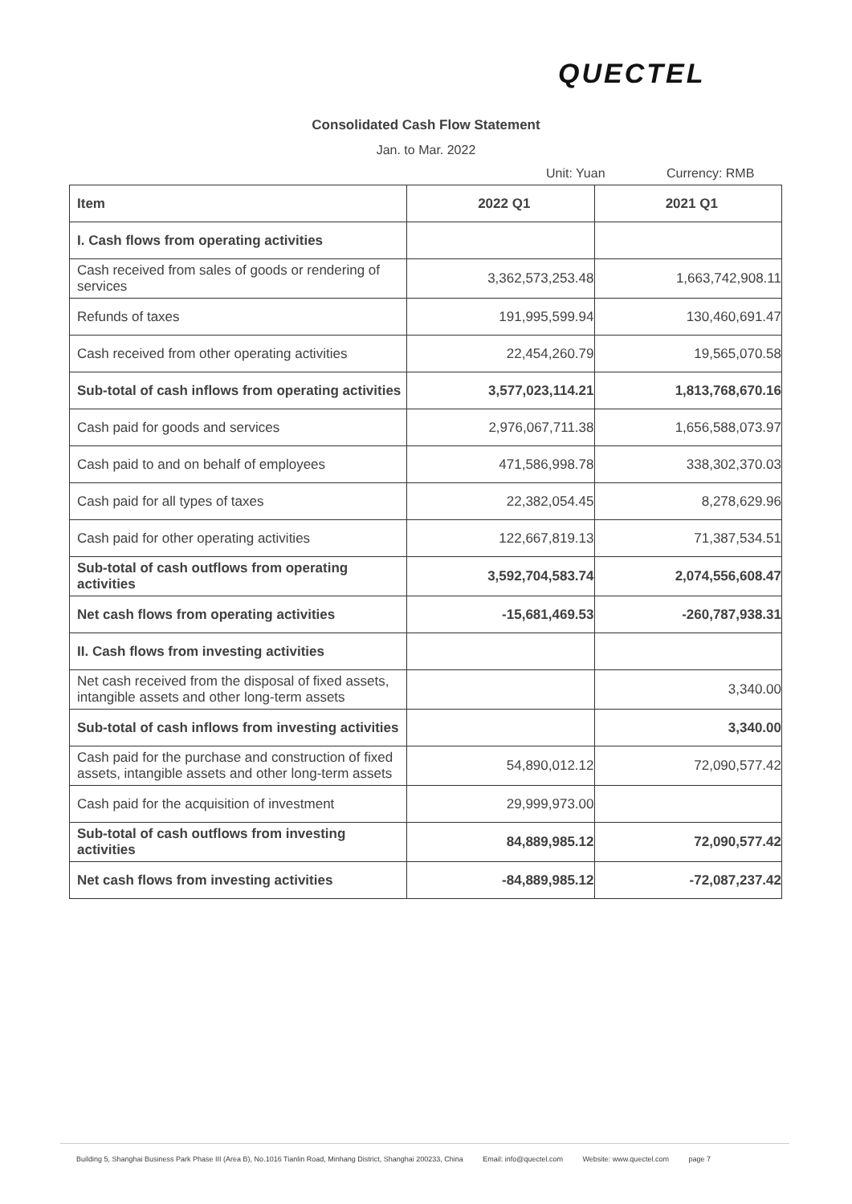QUECTEL
Consolidated Cash Flow Statement
Jan. to Mar. 2022
Unit: Yuan Currency: RMB
| Item | 2022 Q1 | 2021 Q1 |
| --- | --- | --- |
| I. Cash flows from operating activities | | |
| Cash received from sales of goods or rendering of services | 3,362,573,253.48 | 1,663,742,908.11 |
| Refunds of taxes | 191,995,599.94 | 130,460,691.47 |
| Cash received from other operating activities | 22,454,260.79 | 19,565,070.58 |
| Sub-total of cash inflows from operating activities | 3,577,023,114.21 | 1,813,768,670.16 |
| Cash paid for goods and services | 2,976,067,711.38 | 1,656,588,073.97 |
| Cash paid to and on behalf of employees | 471,586,998.78 | 338,302,370.03 |
| Cash paid for all types of taxes | 22,382,054.45 | 8,278,629.96 |
| Cash paid for other operating activities | 122,667,819.13 | 71,387,534.51 |
| Sub-total of cash outflows from operating activities | 3,592,704,583.74 | 2,074,556,608.47 |
| Net cash flows from operating activities | -15,681,469.53 | -260,787,938.31 |
| II. Cash flows from investing activities | | |
| Net cash received from the disposal of fixed assets, intangible assets and other long-term assets | | 3,340.00 |
| Sub-total of cash inflows from investing activities | | 3,340.00 |
| Cash paid for the purchase and construction of fixed assets, intangible assets and other long-term assets | 54,890,012.12 | 72,090,577.42 |
| Cash paid for the acquisition of investment | 29,999,973.00 | |
| Sub-total of cash outflows from investing activities | 84,889,985.12 | 72,090,577.42 |
| Net cash flows from investing activities | -84,889,985.12 | -72,087,237.42 |
Building 5, Shanghai Business Park Phase III (Area B), No.1016 Tianlin Road, Minhang District, Shanghai 200233, China Email: info@quectel.com Website: www.quectel.com page 7